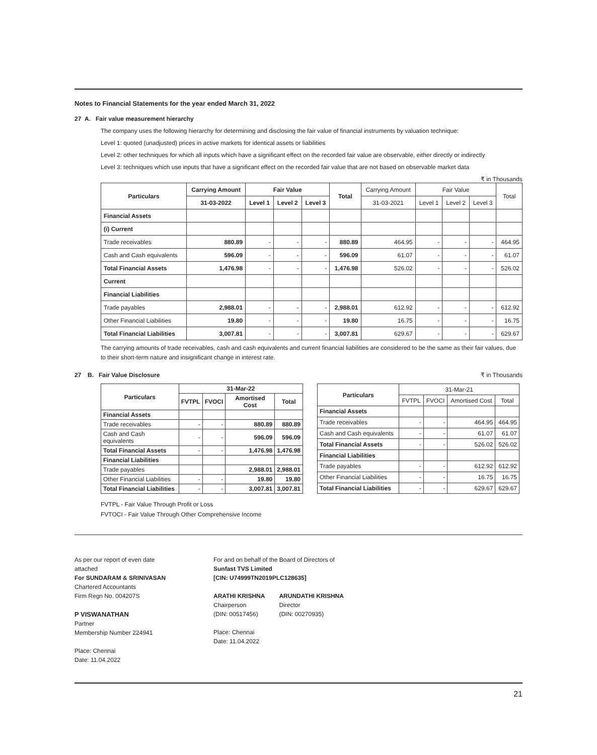Notes to Financial Statements for the year ended March 31, 2022
27 A. Fair value measurement hierarchy
The company uses the following hierarchy for determining and disclosing the fair value of financial instruments by valuation technique:
Level 1: quoted (unadjusted) prices in active markets for identical assets or liabilities
Level 2: other techniques for which all inputs which have a significant effect on the recorded fair value are observable, either directly or indirectly
Level 3: techniques which use inputs that have a significant effect on the recorded fair value that are not based on observable market data
₹ in Thousands
| Particulars | Carrying Amount | Fair Value | | | Total | Carrying Amount | Fair Value | | | Total |
| --- | --- | --- | --- | --- | --- | --- | --- | --- | --- | --- |
| | 31-03-2022 | Level 1 | Level 2 | Level 3 | | 31-03-2021 | Level 1 | Level 2 | Level 3 | |
| Financial Assets | | | | | | | | | | |
| (i) Current | | | | | | | | | | |
| Trade receivables | 880.89 | - | - | - | 880.89 | 464.95 | - | - | - | 464.95 |
| Cash and Cash equivalents | 596.09 | - | - | - | 596.09 | 61.07 | - | - | - | 61.07 |
| Total Financial Assets | 1,476.98 | - | - | - | 1,476.98 | 526.02 | - | - | - | 526.02 |
| Current | | | | | | | | | | |
| Financial Liabilities | | | | | | | | | | |
| Trade payables | 2,988.01 | - | - | - | 2,988.01 | 612.92 | - | - | - | 612.92 |
| Other Financial Liabilities | 19.80 | - | - | - | 19.80 | 16.75 | - | - | - | 16.75 |
| Total Financial Liabilities | 3,007.81 | - | - | - | 3,007.81 | 629.67 | - | - | - | 629.67 |
The carrying amounts of trade receivables, cash and cash equivalents and current financial liabilities are considered to be the same as their fair values, due to their short-term nature and insignificant change in interest rate.
27 B. Fair Value Disclosure ₹ in Thousands
| Particulars | 31-Mar-22 | | | |
| --- | --- | --- | --- | --- |
| | FVTPL | FVOCI | Amortised Cost | Total |
| Financial Assets | | | | |
| Trade receivables | - | - | 880.89 | 880.89 |
| Cash and Cash equivalents | - | - | 596.09 | 596.09 |
| Total Financial Assets | - | - | 1,476.98 | 1,476.98 |
| Financial Liabilities | | | | |
| Trade payables | | | 2,988.01 | 2,988.01 |
| Other Financial Liabilities | - | - | 19.80 | 19.80 |
| Total Financial Liabilities | - | - | 3,007.81 | 3,007.81 |
| Particulars | 31-Mar-21 | | | |
| --- | --- | --- | --- | --- |
| | FVTPL | FVOCI | Amortised Cost | Total |
| Financial Assets | | | | |
| Trade receivables | - | - | 464.95 | 464.95 |
| Cash and Cash equivalents | - | - | 61.07 | 61.07 |
| Total Financial Assets | - | - | 526.02 | 526.02 |
| Financial Liabilities | | | | |
| Trade payables | - | - | 612.92 | 612.92 |
| Other Financial Liabilities | - | - | 16.75 | 16.75 |
| Total Financial Liabilities | - | - | 629.67 | 629.67 |
FVTPL - Fair Value Through Profit or Loss
FVTOCI - Fair Value Through Other Comprehensive Income
As per our report of even date
attached
For SUNDARAM & SRINIVASAN
Chartered Accountants
Firm Regn No. 004207S
P VISWANATHAN
Partner
Membership Number 224941
Place: Chennai
Date: 11.04.2022
For and on behalf of the Board of Directors of
Sunfast TVS Limited
[CIN: U74999TN2019PLC128635]
ARATHI KRISHNA
Chairperson
(DIN: 00517456)
ARUNDATHI KRISHNA
Director
(DIN: 00270935)
Place: Chennai
Date: 11.04.2022
21